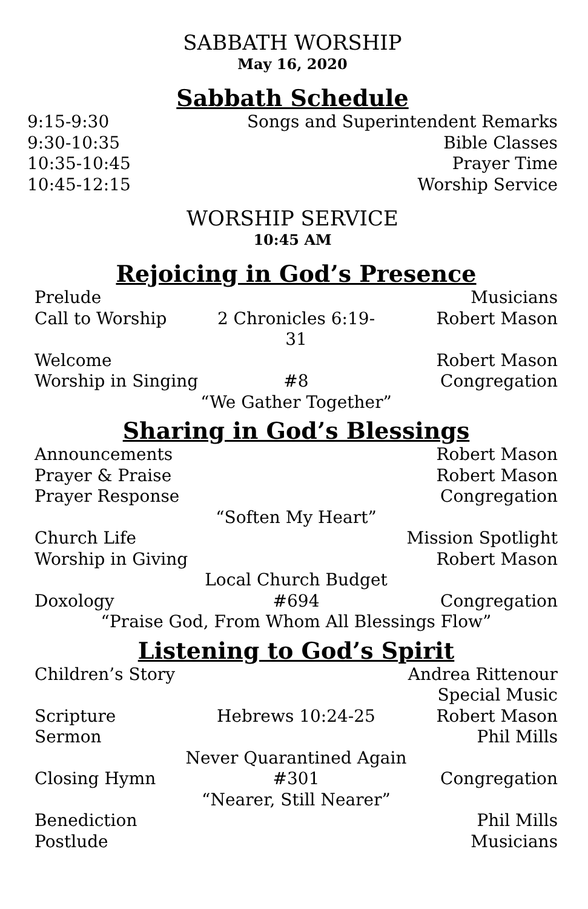SABBATH WORSHIP
May 16, 2020
Sabbath Schedule
9:15-9:30 Songs and Superintendent Remarks
9:30-10:35 Bible Classes
10:35-10:45 Prayer Time
10:45-12:15 Worship Service
WORSHIP SERVICE
10:45 AM
Rejoicing in God’s Presence
Prelude Musicians
Call to Worship 2 Chronicles 6:19-31 Robert Mason
Welcome Robert Mason
Worship in Singing #8 Congregation
“We Gather Together”
Sharing in God’s Blessings
Announcements Robert Mason
Prayer & Praise Robert Mason
Prayer Response Congregation
“Soften My Heart”
Church Life Mission Spotlight
Worship in Giving Robert Mason
Local Church Budget
Doxology #694 Congregation
“Praise God, From Whom All Blessings Flow”
Listening to God’s Spirit
Children’s Story Andrea Rittenour
Special Music
Scripture Hebrews 10:24-25 Robert Mason
Sermon Phil Mills
Never Quarantined Again
Closing Hymn #301 Congregation
“Nearer, Still Nearer”
Benediction Phil Mills
Postlude Musicians